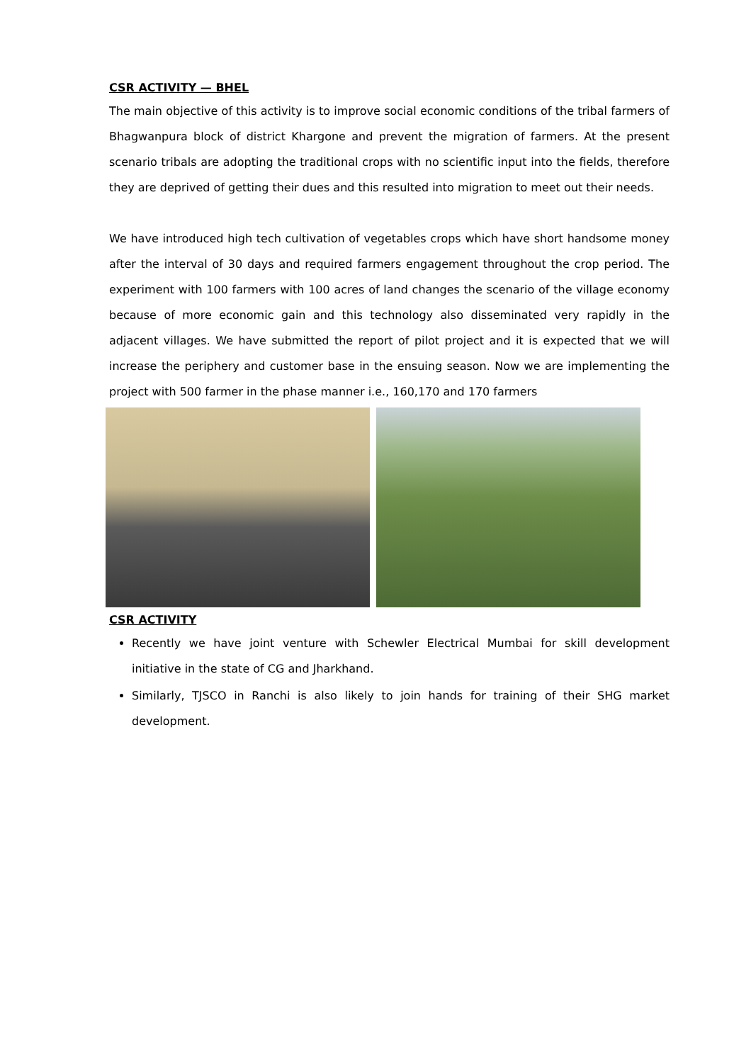CSR ACTIVITY — BHEL
The main objective of this activity is to improve social economic conditions of the tribal farmers of Bhagwanpura block of district Khargone and prevent the migration of farmers. At the present scenario tribals are adopting the traditional crops with no scientific input into the fields, therefore they are deprived of getting their dues and this resulted into migration to meet out their needs.
We have introduced high tech cultivation of vegetables crops which have short handsome money after the interval of 30 days and required farmers engagement throughout the crop period. The experiment with 100 farmers with 100 acres of land changes the scenario of the village economy because of more economic gain and this technology also disseminated very rapidly in the adjacent villages. We have submitted the report of pilot project and it is expected that we will increase the periphery and customer base in the ensuing season. Now we are implementing the project with 500 farmer in the phase manner i.e., 160,170 and 170 farmers
CSR ACTIVITY
Recently we have joint venture with Schewler Electrical Mumbai for skill development initiative in the state of CG and Jharkhand.
Similarly, TJSCO in Ranchi is also likely to join hands for training of their SHG market development.